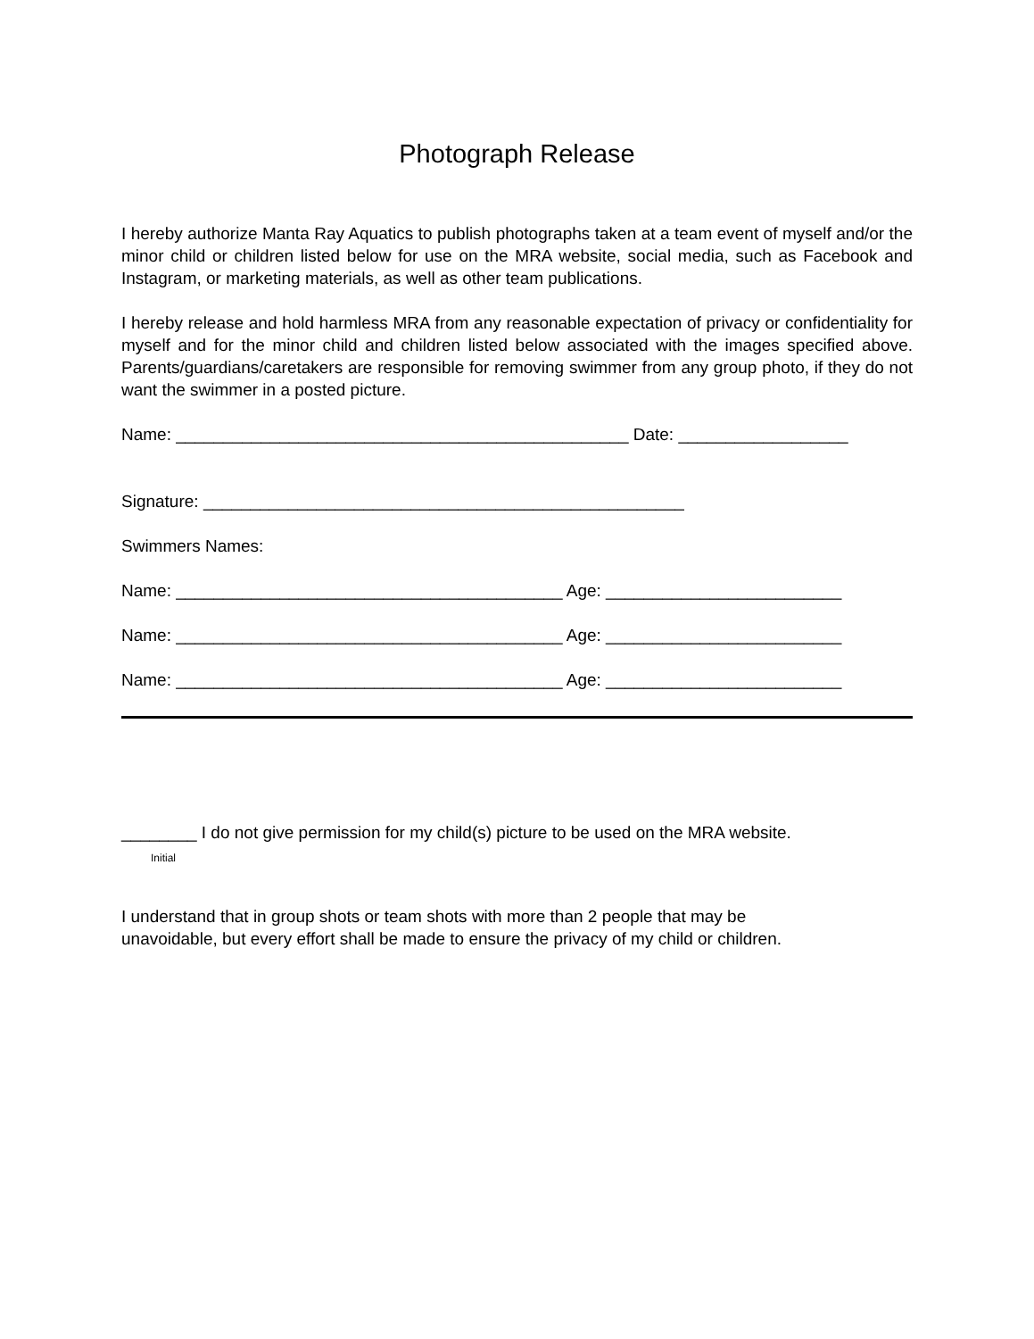Photograph Release
I hereby authorize Manta Ray Aquatics to publish photographs taken at a team event of myself and/or the minor child or children listed below for use on the MRA website, social media, such as Facebook and Instagram, or marketing materials, as well as other team publications.
I hereby release and hold harmless MRA from any reasonable expectation of privacy or confidentiality for myself and for the minor child and children listed below associated with the images specified above. Parents/guardians/caretakers are responsible for removing swimmer from any group photo, if they do not want the swimmer in a posted picture.
Name: ________________________________________________ Date: __________________
Signature: ___________________________________________________
Swimmers Names:
Name: _________________________________________ Age: _________________________
Name: _________________________________________ Age: _________________________
Name: _________________________________________ Age: _________________________
________ I do not give permission for my child(s) picture to be used on the MRA website.
Initial
I understand that in group shots or team shots with more than 2 people that may be
unavoidable, but every effort shall be made to ensure the privacy of my child or children.